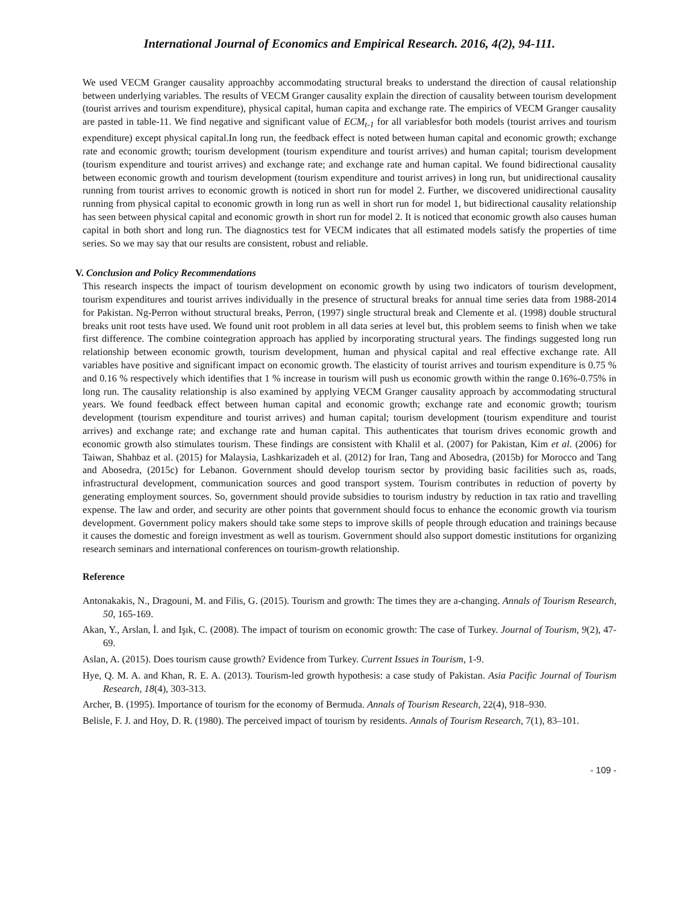International Journal of Economics and Empirical Research. 2016, 4(2), 94-111.
We used VECM Granger causality approachby accommodating structural breaks to understand the direction of causal relationship between underlying variables. The results of VECM Granger causality explain the direction of causality between tourism development (tourist arrives and tourism expenditure), physical capital, human capita and exchange rate. The empirics of VECM Granger causality are pasted in table-11. We find negative and significant value of ECM<sub>t-1</sub> for all variablesfor both models (tourist arrives and tourism expenditure) except physical capital.In long run, the feedback effect is noted between human capital and economic growth; exchange rate and economic growth; tourism development (tourism expenditure and tourist arrives) and human capital; tourism development (tourism expenditure and tourist arrives) and exchange rate; and exchange rate and human capital. We found bidirectional causality between economic growth and tourism development (tourism expenditure and tourist arrives) in long run, but unidirectional causality running from tourist arrives to economic growth is noticed in short run for model 2. Further, we discovered unidirectional causality running from physical capital to economic growth in long run as well in short run for model 1, but bidirectional causality relationship has seen between physical capital and economic growth in short run for model 2. It is noticed that economic growth also causes human capital in both short and long run. The diagnostics test for VECM indicates that all estimated models satisfy the properties of time series. So we may say that our results are consistent, robust and reliable.
V. Conclusion and Policy Recommendations
This research inspects the impact of tourism development on economic growth by using two indicators of tourism development, tourism expenditures and tourist arrives individually in the presence of structural breaks for annual time series data from 1988-2014 for Pakistan. Ng-Perron without structural breaks, Perron, (1997) single structural break and Clemente et al. (1998) double structural breaks unit root tests have used. We found unit root problem in all data series at level but, this problem seems to finish when we take first difference. The combine cointegration approach has applied by incorporating structural years. The findings suggested long run relationship between economic growth, tourism development, human and physical capital and real effective exchange rate. All variables have positive and significant impact on economic growth. The elasticity of tourist arrives and tourism expenditure is 0.75 % and 0.16 % respectively which identifies that 1 % increase in tourism will push us economic growth within the range 0.16%-0.75% in long run. The causality relationship is also examined by applying VECM Granger causality approach by accommodating structural years. We found feedback effect between human capital and economic growth; exchange rate and economic growth; tourism development (tourism expenditure and tourist arrives) and human capital; tourism development (tourism expenditure and tourist arrives) and exchange rate; and exchange rate and human capital. This authenticates that tourism drives economic growth and economic growth also stimulates tourism. These findings are consistent with Khalil et al. (2007) for Pakistan, Kim et al. (2006) for Taiwan, Shahbaz et al. (2015) for Malaysia, Lashkarizadeh et al. (2012) for Iran, Tang and Abosedra, (2015b) for Morocco and Tang and Abosedra, (2015c) for Lebanon. Government should develop tourism sector by providing basic facilities such as, roads, infrastructural development, communication sources and good transport system. Tourism contributes in reduction of poverty by generating employment sources. So, government should provide subsidies to tourism industry by reduction in tax ratio and travelling expense. The law and order, and security are other points that government should focus to enhance the economic growth via tourism development. Government policy makers should take some steps to improve skills of people through education and trainings because it causes the domestic and foreign investment as well as tourism. Government should also support domestic institutions for organizing research seminars and international conferences on tourism-growth relationship.
Reference
Antonakakis, N., Dragouni, M. and Filis, G. (2015). Tourism and growth: The times they are a-changing. Annals of Tourism Research, 50, 165-169.
Akan, Y., Arslan, İ. and Işık, C. (2008). The impact of tourism on economic growth: The case of Turkey. Journal of Tourism, 9(2), 47-69.
Aslan, A. (2015). Does tourism cause growth? Evidence from Turkey. Current Issues in Tourism, 1-9.
Hye, Q. M. A. and Khan, R. E. A. (2013). Tourism-led growth hypothesis: a case study of Pakistan. Asia Pacific Journal of Tourism Research, 18(4), 303-313.
Archer, B. (1995). Importance of tourism for the economy of Bermuda. Annals of Tourism Research, 22(4), 918–930.
Belisle, F. J. and Hoy, D. R. (1980). The perceived impact of tourism by residents. Annals of Tourism Research, 7(1), 83–101.
- 109 -